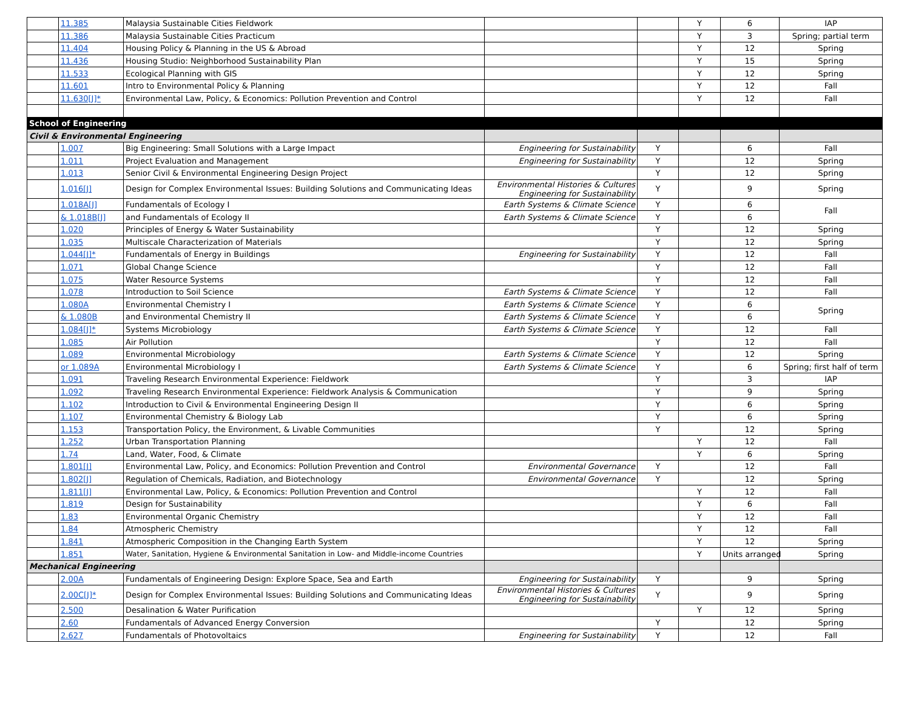| | 11.385 | Malaysia Sustainable Cities Fieldwork | | | Y | 6 | IAP |
| | 11.386 | Malaysia Sustainable Cities Practicum | | | Y | 3 | Spring; partial term |
| | 11.404 | Housing Policy & Planning in the US & Abroad | | | Y | 12 | Spring |
| | 11.436 | Housing Studio: Neighborhood Sustainability Plan | | | Y | 15 | Spring |
| | 11.533 | Ecological Planning with GIS | | | Y | 12 | Spring |
| | 11.601 | Intro to Environmental Policy & Planning | | | Y | 12 | Fall |
| | 11.630[J]* | Environmental Law, Policy, & Economics: Pollution Prevention and Control | | | Y | 12 | Fall |
| School of Engineering | | | | | | | |
| Civil & Environmental Engineering | | | | | | | |
| | 1.007 | Big Engineering: Small Solutions with a Large Impact | Engineering for Sustainability | Y | | 6 | Fall |
| | 1.011 | Project Evaluation and Management | Engineering for Sustainability | Y | | 12 | Spring |
| | 1.013 | Senior Civil & Environmental Engineering Design Project | | Y | | 12 | Spring |
| | 1.016[J] | Design for Complex Environmental Issues: Building Solutions and Communicating Ideas | Environmental Histories & Cultures Engineering for Sustainability | Y | | 9 | Spring |
| | 1.018A[J] | Fundamentals of Ecology I | Earth Systems & Climate Science | Y | | 6 | Fall |
| | & 1.018B[J] | and Fundamentals of Ecology II | Earth Systems & Climate Science | Y | | 6 | |
| | 1.020 | Principles of Energy & Water Sustainability | | Y | | 12 | Spring |
| | 1.035 | Multiscale Characterization of Materials | | Y | | 12 | Spring |
| | 1.044[J]* | Fundamentals of Energy in Buildings | Engineering for Sustainability | Y | | 12 | Fall |
| | 1.071 | Global Change Science | | Y | | 12 | Fall |
| | 1.075 | Water Resource Systems | | Y | | 12 | Fall |
| | 1.078 | Introduction to Soil Science | Earth Systems & Climate Science | Y | | 12 | Fall |
| | 1.080A | Environmental Chemistry I | Earth Systems & Climate Science | Y | | 6 | Spring |
| | & 1.080B | and Environmental Chemistry II | Earth Systems & Climate Science | Y | | 6 | |
| | 1.084[J]* | Systems Microbiology | Earth Systems & Climate Science | Y | | 12 | Fall |
| | 1.085 | Air Pollution | | Y | | 12 | Fall |
| | 1.089 | Environmental Microbiology | Earth Systems & Climate Science | Y | | 12 | Spring |
| | or 1.089A | Environmental Microbiology I | Earth Systems & Climate Science | Y | | 6 | Spring; first half of term |
| | 1.091 | Traveling Research Environmental Experience: Fieldwork | | Y | | 3 | IAP |
| | 1.092 | Traveling Research Environmental Experience: Fieldwork Analysis & Communication | | Y | | 9 | Spring |
| | 1.102 | Introduction to Civil & Environmental Engineering Design II | | Y | | 6 | Spring |
| | 1.107 | Environmental Chemistry & Biology Lab | | Y | | 6 | Spring |
| | 1.153 | Transportation Policy, the Environment, & Livable Communities | | Y | | 12 | Spring |
| | 1.252 | Urban Transportation Planning | | | Y | 12 | Fall |
| | 1.74 | Land, Water, Food, & Climate | | | Y | 6 | Spring |
| | 1.801[J] | Environmental Law, Policy, and Economics: Pollution Prevention and Control | Environmental Governance | Y | | 12 | Fall |
| | 1.802[J] | Regulation of Chemicals, Radiation, and Biotechnology | Environmental Governance | Y | | 12 | Spring |
| | 1.811[J] | Environmental Law, Policy, & Economics: Pollution Prevention and Control | | | Y | 12 | Fall |
| | 1.819 | Design for Sustainability | | | Y | 6 | Fall |
| | 1.83 | Environmental Organic Chemistry | | | Y | 12 | Fall |
| | 1.84 | Atmospheric Chemistry | | | Y | 12 | Fall |
| | 1.841 | Atmospheric Composition in the Changing Earth System | | | Y | 12 | Spring |
| | 1.851 | Water, Sanitation, Hygiene & Environmental Sanitation in Low- and Middle-income Countries | | | Y | Units arranged | Spring |
| Mechanical Engineering | | | | | | | |
| | 2.00A | Fundamentals of Engineering Design: Explore Space, Sea and Earth | Engineering for Sustainability | Y | | 9 | Spring |
| | 2.00C[J]* | Design for Complex Environmental Issues: Building Solutions and Communicating Ideas | Environmental Histories & Cultures Engineering for Sustainability | Y | | 9 | Spring |
| | 2.500 | Desalination & Water Purification | | | Y | 12 | Spring |
| | 2.60 | Fundamentals of Advanced Energy Conversion | | Y | | 12 | Spring |
| | 2.627 | Fundamentals of Photovoltaics | Engineering for Sustainability | Y | | 12 | Fall |